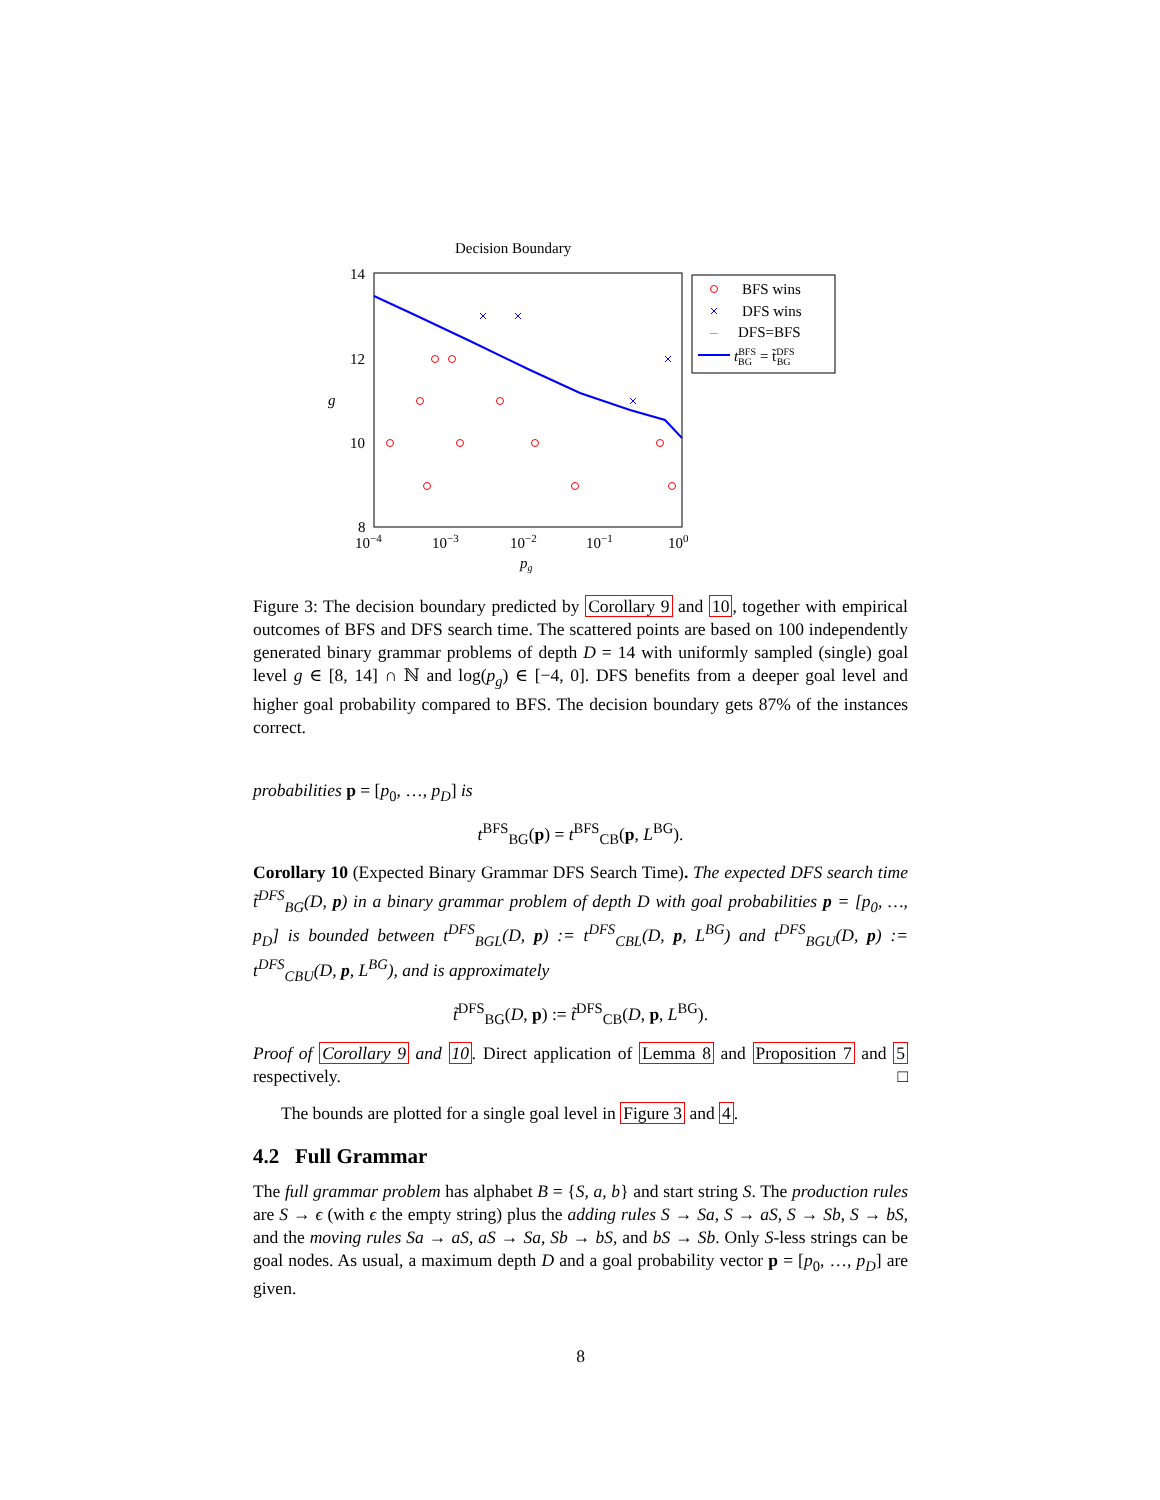Decision Boundary
14
12
10
8
10−4
10−3
10−2
10−1
100
pg
g
BFS wins
DFS wins
–
DFS=BFS
tBFSBG= t̃DFSBG
Figure 3: The decision boundary predicted by Corollary 9 and 10, together with empirical outcomes of BFS and DFS search time. The scattered points are based on 100 independently generated binary grammar problems of depth D = 14 with uniformly sampled (single) goal level g ∈ [8, 14] ∩ ℕ and log(p<sub>g</sub>) ∈ [−4, 0]. DFS benefits from a deeper goal level and higher goal probability compared to BFS. The decision boundary gets 87% of the instances correct.
probabilities p = [p<sub>0</sub>, …, p<sub>D</sub>] is
t<sup>BFS</sup><sub>BG</sub>(p) = t<sup>BFS</sup><sub>CB</sub>(p, L<sup>BG</sup>).
Corollary 10 (Expected Binary Grammar DFS Search Time). The expected DFS search time t̃<sup>DFS</sup><sub>BG</sub>(D, p) in a binary grammar problem of depth D with goal probabilities p = [p<sub>0</sub>, …, p<sub>D</sub>] is bounded between t<sup>DFS</sup><sub>BGL</sub>(D, p) := t<sup>DFS</sup><sub>CBL</sub>(D, p, L<sup>BG</sup>) and t<sup>DFS</sup><sub>BGU</sub>(D, p) := t<sup>DFS</sup><sub>CBU</sub>(D, p, L<sup>BG</sup>), and is approximately
t̃<sup>DFS</sup><sub>BG</sub>(D, p) := t̃<sup>DFS</sup><sub>CB</sub>(D, p, L<sup>BG</sup>).
Proof of Corollary 9 and 10. Direct application of Lemma 8 and Proposition 7 and 5 respectively. □
The bounds are plotted for a single goal level in Figure 3 and 4.
4.2 Full Grammar
The full grammar problem has alphabet B = {S, a, b} and start string S. The production rules are S → ϵ (with ϵ the empty string) plus the adding rules S → Sa, S → aS, S → Sb, S → bS, and the moving rules Sa → aS, aS → Sa, Sb → bS, and bS → Sb. Only S-less strings can be goal nodes. As usual, a maximum depth D and a goal probability vector p = [p<sub>0</sub>, …, p<sub>D</sub>] are given.
8